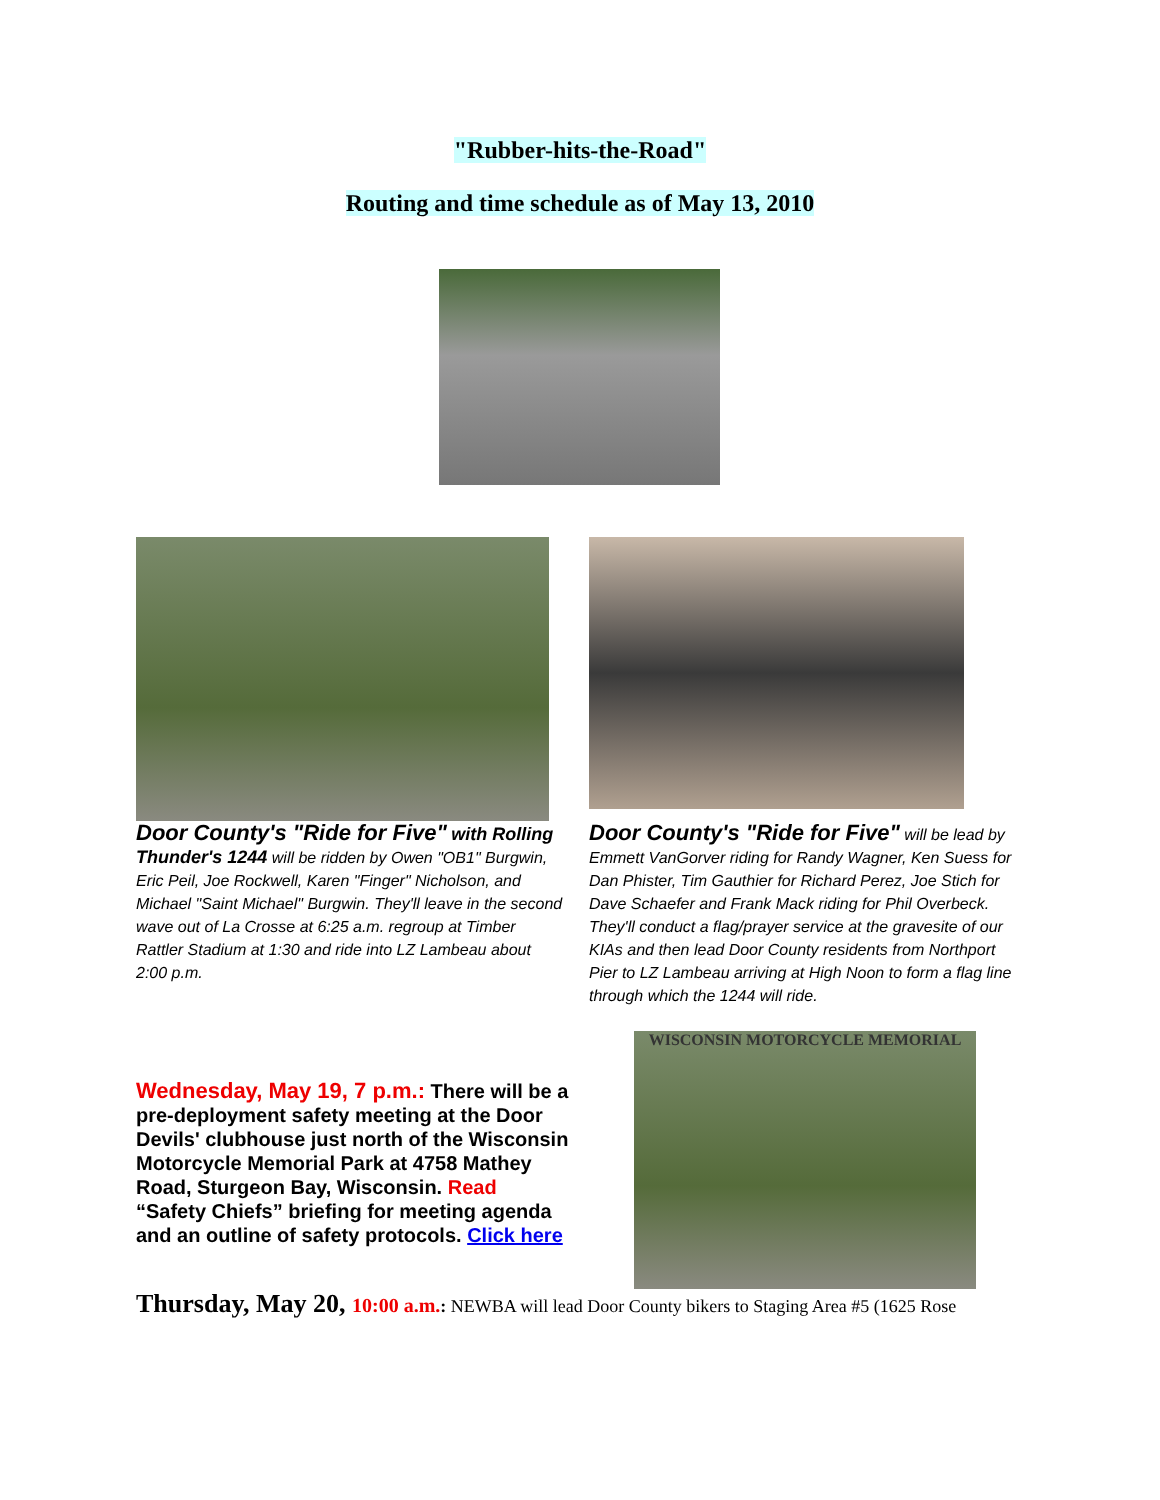"Rubber-hits-the-Road"
Routing and time schedule as of May 13, 2010
Door County's "Ride for Five" with Rolling Thunder's 1244 will be ridden by Owen "OB1" Burgwin, Eric Peil, Joe Rockwell, Karen "Finger" Nicholson, and Michael "Saint Michael" Burgwin. They'll leave in the second wave out of La Crosse at 6:25 a.m. regroup at Timber Rattler Stadium at 1:30 and ride into LZ Lambeau about 2:00 p.m.
Door County's "Ride for Five" will be lead by Emmett VanGorver riding for Randy Wagner, Ken Suess for Dan Phister, Tim Gauthier for Richard Perez, Joe Stich for Dave Schaefer and Frank Mack riding for Phil Overbeck. They'll conduct a flag/prayer service at the gravesite of our KIAs and then lead Door County residents from Northport Pier to LZ Lambeau arriving at High Noon to form a flag line through which the 1244 will ride.
Wednesday, May 19, 7 p.m.: There will be a pre-deployment safety meeting at the Door Devils' clubhouse just north of the Wisconsin Motorcycle Memorial Park at 4758 Mathey Road, Sturgeon Bay, Wisconsin. Read “Safety Chiefs” briefing for meeting agenda and an outline of safety protocols. Click here
WISCONSIN MOTORCYCLE MEMORIAL
Thursday, May 20, 10:00 a.m.: NEWBA will lead Door County bikers to Staging Area #5 (1625 Rose